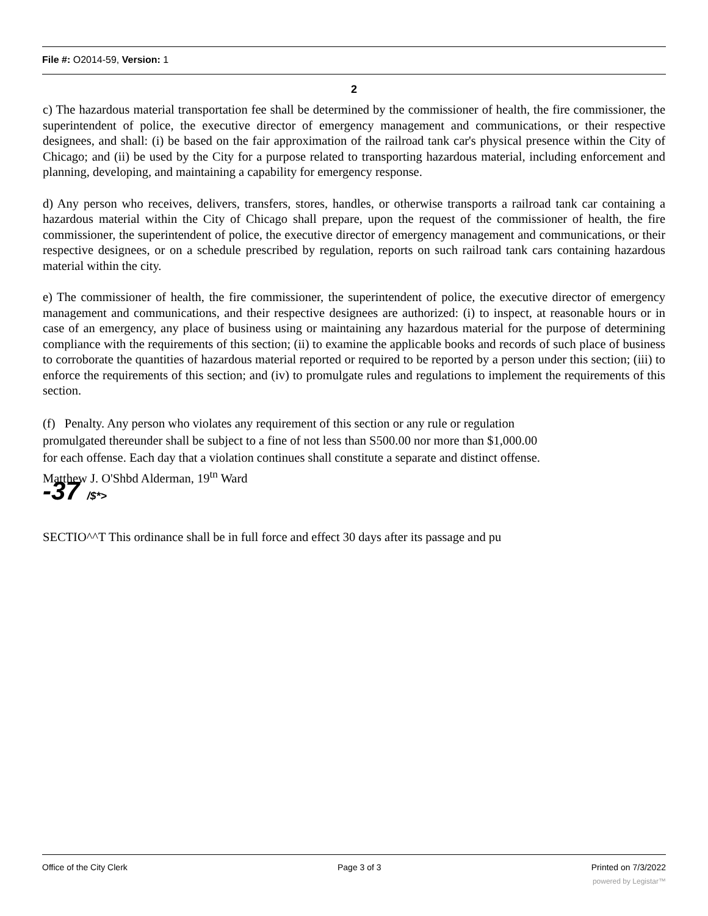File #: O2014-59, Version: 1
2
c) The hazardous material transportation fee shall be determined by the commissioner of health, the fire commissioner, the superintendent of police, the executive director of emergency management and communications, or their respective designees, and shall: (i) be based on the fair approximation of the railroad tank car's physical presence within the City of Chicago; and (ii) be used by the City for a purpose related to transporting hazardous material, including enforcement and planning, developing, and maintaining a capability for emergency response.
d) Any person who receives, delivers, transfers, stores, handles, or otherwise transports a railroad tank car containing a hazardous material within the City of Chicago shall prepare, upon the request of the commissioner of health, the fire commissioner, the superintendent of police, the executive director of emergency management and communications, or their respective designees, or on a schedule prescribed by regulation, reports on such railroad tank cars containing hazardous material within the city.
e) The commissioner of health, the fire commissioner, the superintendent of police, the executive director of emergency management and communications, and their respective designees are authorized: (i) to inspect, at reasonable hours or in case of an emergency, any place of business using or maintaining any hazardous material for the purpose of determining compliance with the requirements of this section; (ii) to examine the applicable books and records of such place of business to corroborate the quantities of hazardous material reported or required to be reported by a person under this section; (iii) to enforce the requirements of this section; and (iv) to promulgate rules and regulations to implement the requirements of this section.
(f) Penalty. Any person who violates any requirement of this section or any rule or regulation promulgated thereunder shall be subject to a fine of not less than S500.00 nor more than $1,000.00 for each offense. Each day that a violation continues shall constitute a separate and distinct offense.
Matthew J. O'Shbd Alderman, 19<sup>tn</sup> Ward
-37 /$*>
SECTIO^^T This ordinance shall be in full force and effect 30 days after its passage and pu
Office of the City Clerk Page 3 of 3 Printed on 7/3/2022
powered by Legistar™